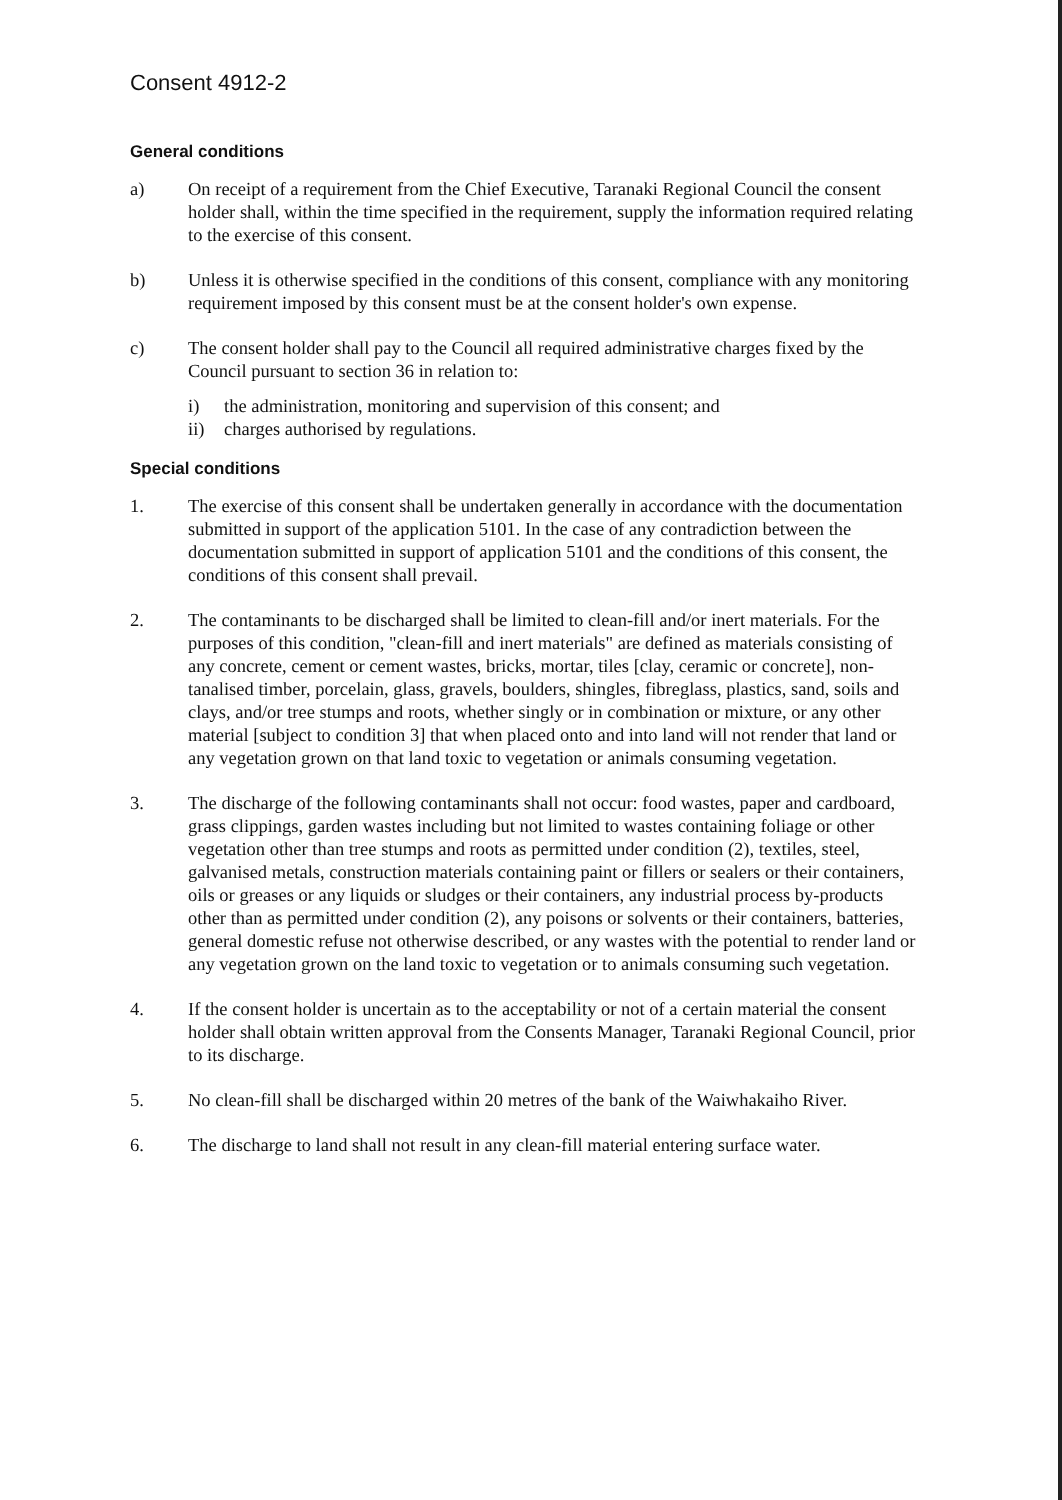Consent 4912-2
General conditions
a) On receipt of a requirement from the Chief Executive, Taranaki Regional Council the consent holder shall, within the time specified in the requirement, supply the information required relating to the exercise of this consent.
b) Unless it is otherwise specified in the conditions of this consent, compliance with any monitoring requirement imposed by this consent must be at the consent holder's own expense.
c) The consent holder shall pay to the Council all required administrative charges fixed by the Council pursuant to section 36 in relation to:
i) the administration, monitoring and supervision of this consent; and
ii) charges authorised by regulations.
Special conditions
1. The exercise of this consent shall be undertaken generally in accordance with the documentation submitted in support of the application 5101. In the case of any contradiction between the documentation submitted in support of application 5101 and the conditions of this consent, the conditions of this consent shall prevail.
2. The contaminants to be discharged shall be limited to clean-fill and/or inert materials. For the purposes of this condition, "clean-fill and inert materials" are defined as materials consisting of any concrete, cement or cement wastes, bricks, mortar, tiles [clay, ceramic or concrete], non-tanalised timber, porcelain, glass, gravels, boulders, shingles, fibreglass, plastics, sand, soils and clays, and/or tree stumps and roots, whether singly or in combination or mixture, or any other material [subject to condition 3] that when placed onto and into land will not render that land or any vegetation grown on that land toxic to vegetation or animals consuming vegetation.
3. The discharge of the following contaminants shall not occur: food wastes, paper and cardboard, grass clippings, garden wastes including but not limited to wastes containing foliage or other vegetation other than tree stumps and roots as permitted under condition (2), textiles, steel, galvanised metals, construction materials containing paint or fillers or sealers or their containers, oils or greases or any liquids or sludges or their containers, any industrial process by-products other than as permitted under condition (2), any poisons or solvents or their containers, batteries, general domestic refuse not otherwise described, or any wastes with the potential to render land or any vegetation grown on the land toxic to vegetation or to animals consuming such vegetation.
4. If the consent holder is uncertain as to the acceptability or not of a certain material the consent holder shall obtain written approval from the Consents Manager, Taranaki Regional Council, prior to its discharge.
5. No clean-fill shall be discharged within 20 metres of the bank of the Waiwhakaiho River.
6. The discharge to land shall not result in any clean-fill material entering surface water.